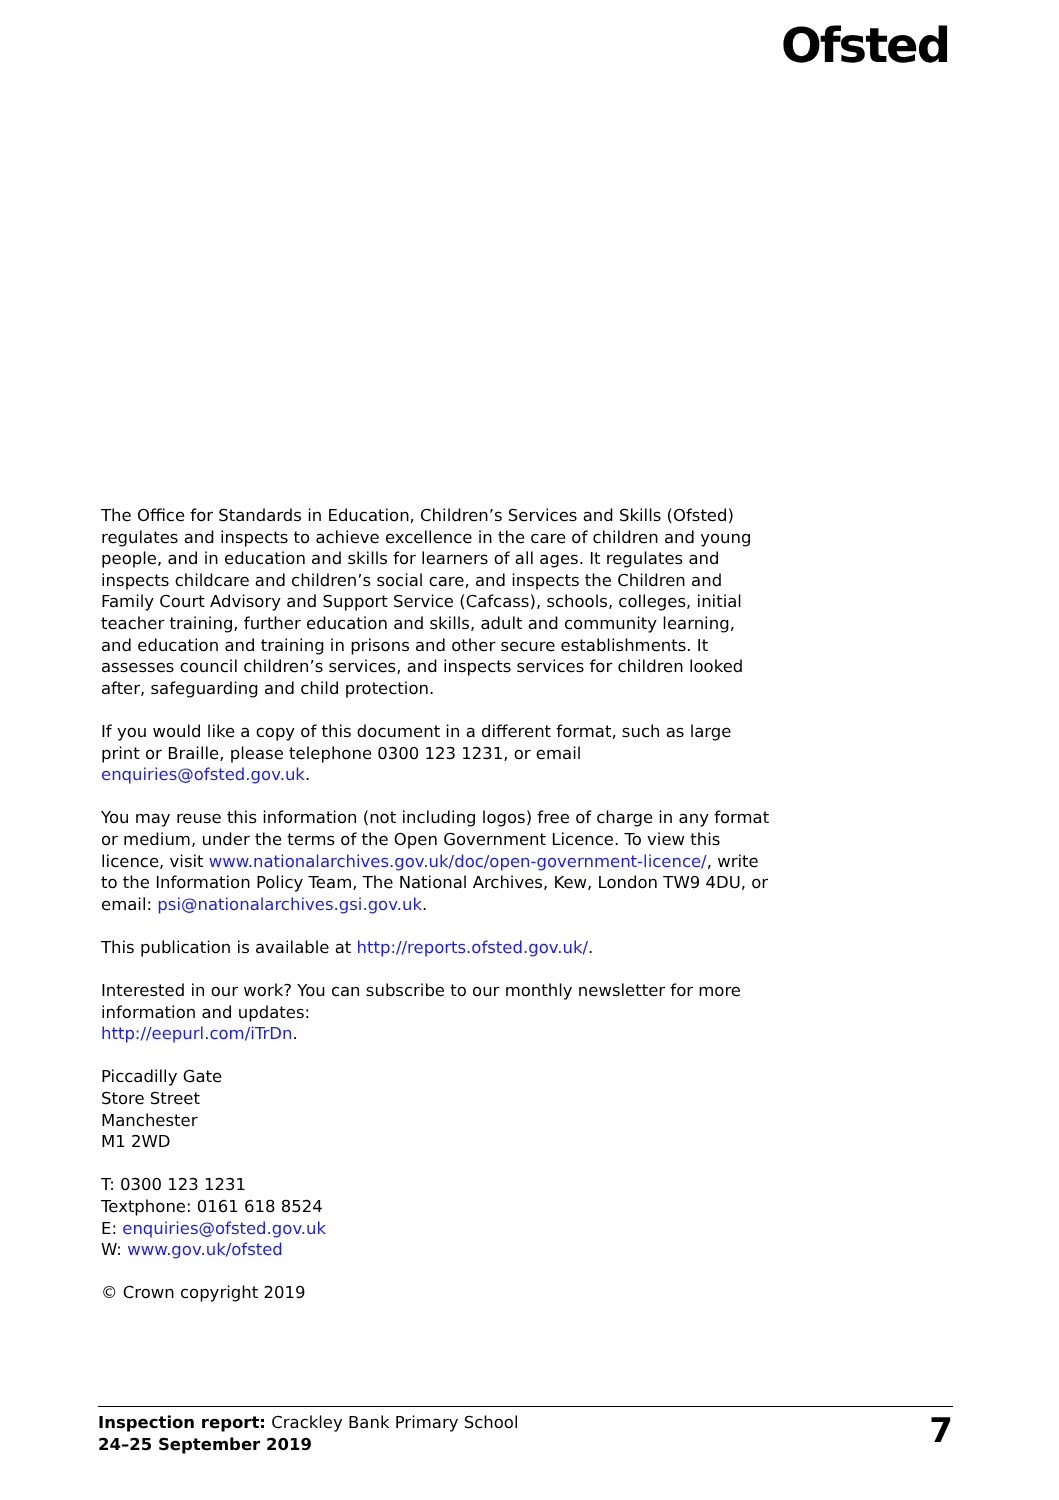Ofsted
The Office for Standards in Education, Children’s Services and Skills (Ofsted) regulates and inspects to achieve excellence in the care of children and young people, and in education and skills for learners of all ages. It regulates and inspects childcare and children’s social care, and inspects the Children and Family Court Advisory and Support Service (Cafcass), schools, colleges, initial teacher training, further education and skills, adult and community learning, and education and training in prisons and other secure establishments. It assesses council children’s services, and inspects services for children looked after, safeguarding and child protection.
If you would like a copy of this document in a different format, such as large print or Braille, please telephone 0300 123 1231, or email enquiries@ofsted.gov.uk.
You may reuse this information (not including logos) free of charge in any format or medium, under the terms of the Open Government Licence. To view this licence, visit www.nationalarchives.gov.uk/doc/open-government-licence/, write to the Information Policy Team, The National Archives, Kew, London TW9 4DU, or email: psi@nationalarchives.gsi.gov.uk.
This publication is available at http://reports.ofsted.gov.uk/.
Interested in our work? You can subscribe to our monthly newsletter for more information and updates:
http://eepurl.com/iTrDn.
Piccadilly Gate
Store Street
Manchester
M1 2WD
T: 0300 123 1231
Textphone: 0161 618 8524
E: enquiries@ofsted.gov.uk
W: www.gov.uk/ofsted
© Crown copyright 2019
Inspection report: Crackley Bank Primary School
24–25 September 2019
7